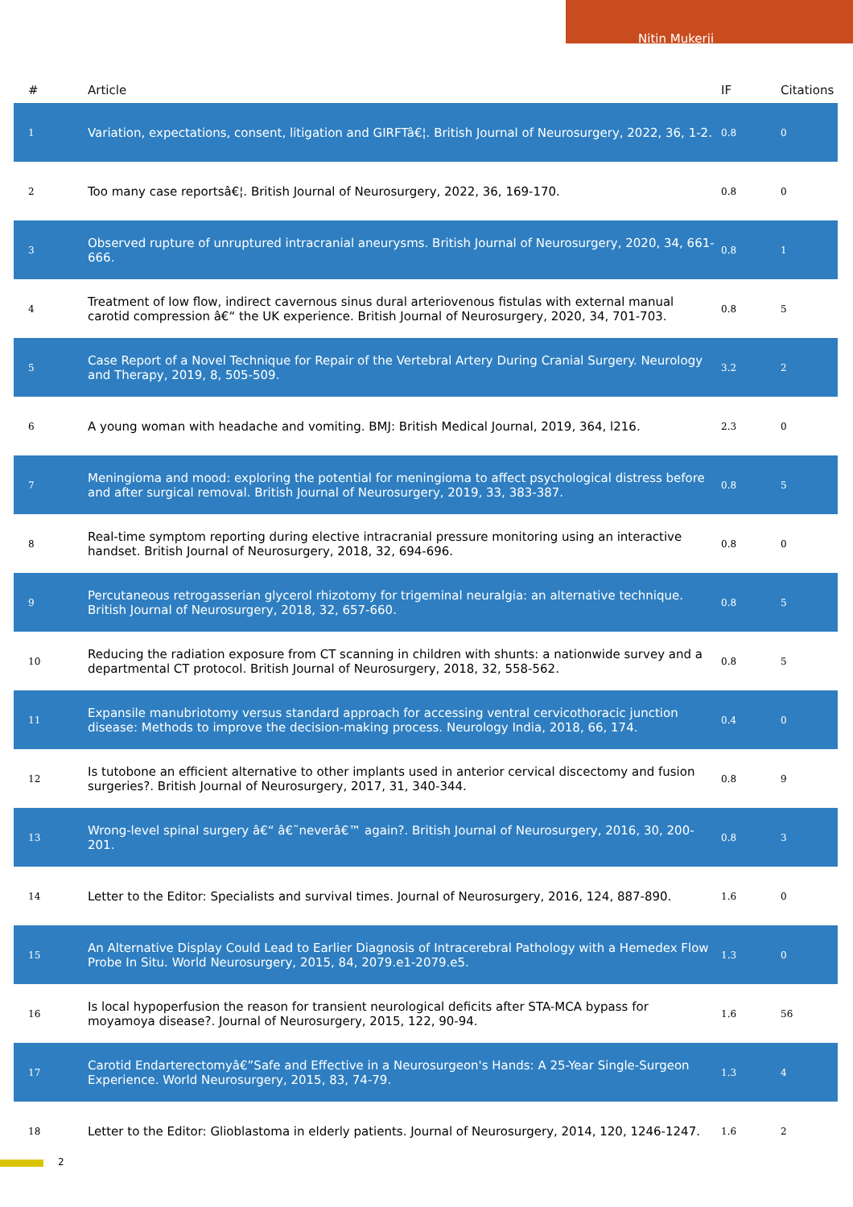Nitin Mukerji
| # | Article | IF | Citations |
| --- | --- | --- | --- |
| 1 | Variation, expectations, consent, litigation and GIRFTâ€¦. British Journal of Neurosurgery, 2022, 36, 1-2. | 0.8 | 0 |
| 2 | Too many case reportsâ€¦. British Journal of Neurosurgery, 2022, 36, 169-170. | 0.8 | 0 |
| 3 | Observed rupture of unruptured intracranial aneurysms. British Journal of Neurosurgery, 2020, 34, 661-666. | 0.8 | 1 |
| 4 | Treatment of low flow, indirect cavernous sinus dural arteriovenous fistulas with external manual carotid compression â€“ the UK experience. British Journal of Neurosurgery, 2020, 34, 701-703. | 0.8 | 5 |
| 5 | Case Report of a Novel Technique for Repair of the Vertebral Artery During Cranial Surgery. Neurology and Therapy, 2019, 8, 505-509. | 3.2 | 2 |
| 6 | A young woman with headache and vomiting. BMJ: British Medical Journal, 2019, 364, l216. | 2.3 | 0 |
| 7 | Meningioma and mood: exploring the potential for meningioma to affect psychological distress before and after surgical removal. British Journal of Neurosurgery, 2019, 33, 383-387. | 0.8 | 5 |
| 8 | Real-time symptom reporting during elective intracranial pressure monitoring using an interactive handset. British Journal of Neurosurgery, 2018, 32, 694-696. | 0.8 | 0 |
| 9 | Percutaneous retrogasserian glycerol rhizotomy for trigeminal neuralgia: an alternative technique. British Journal of Neurosurgery, 2018, 32, 657-660. | 0.8 | 5 |
| 10 | Reducing the radiation exposure from CT scanning in children with shunts: a nationwide survey and a departmental CT protocol. British Journal of Neurosurgery, 2018, 32, 558-562. | 0.8 | 5 |
| 11 | Expansile manubriotomy versus standard approach for accessing ventral cervicothoracic junction disease: Methods to improve the decision-making process. Neurology India, 2018, 66, 174. | 0.4 | 0 |
| 12 | Is tutobone an efficient alternative to other implants used in anterior cervical discectomy and fusion surgeries?. British Journal of Neurosurgery, 2017, 31, 340-344. | 0.8 | 9 |
| 13 | Wrong-level spinal surgery â€“ â€˜neverâ€™ again?. British Journal of Neurosurgery, 2016, 30, 200-201. | 0.8 | 3 |
| 14 | Letter to the Editor: Specialists and survival times. Journal of Neurosurgery, 2016, 124, 887-890. | 1.6 | 0 |
| 15 | An Alternative Display Could Lead to Earlier Diagnosis of Intracerebral Pathology with a Hemedex Flow Probe In Situ. World Neurosurgery, 2015, 84, 2079.e1-2079.e5. | 1.3 | 0 |
| 16 | Is local hypoperfusion the reason for transient neurological deficits after STA-MCA bypass for moyamoya disease?. Journal of Neurosurgery, 2015, 122, 90-94. | 1.6 | 56 |
| 17 | Carotid Endarterectomyâ€”Safe and Effective in a Neurosurgeon's Hands: A 25-Year Single-Surgeon Experience. World Neurosurgery, 2015, 83, 74-79. | 1.3 | 4 |
| 18 | Letter to the Editor: Glioblastoma in elderly patients. Journal of Neurosurgery, 2014, 120, 1246-1247. | 1.6 | 2 |
2